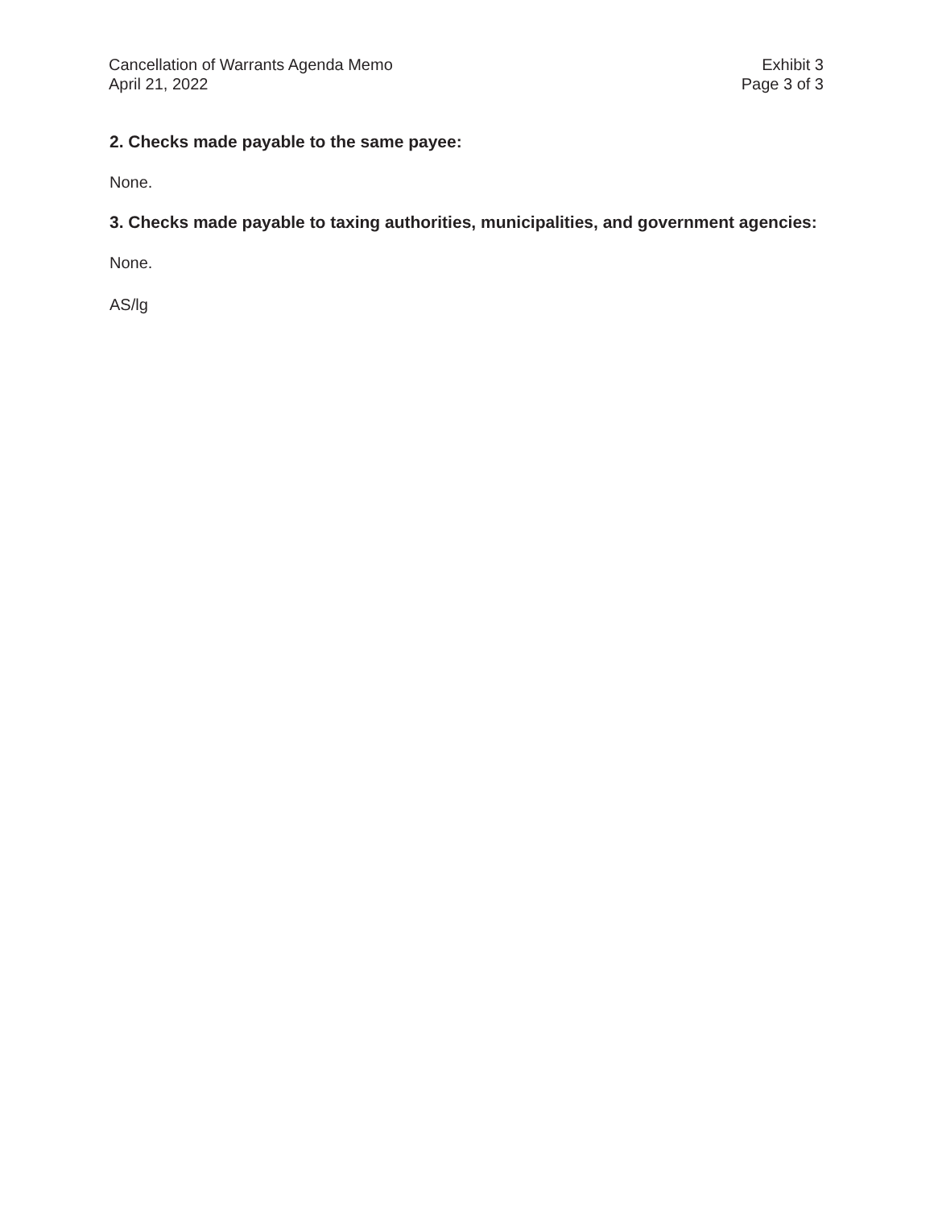Cancellation of Warrants Agenda Memo
April 21, 2022
Exhibit 3
Page 3 of 3
2. Checks made payable to the same payee:
None.
3. Checks made payable to taxing authorities, municipalities, and government agencies:
None.
AS/lg